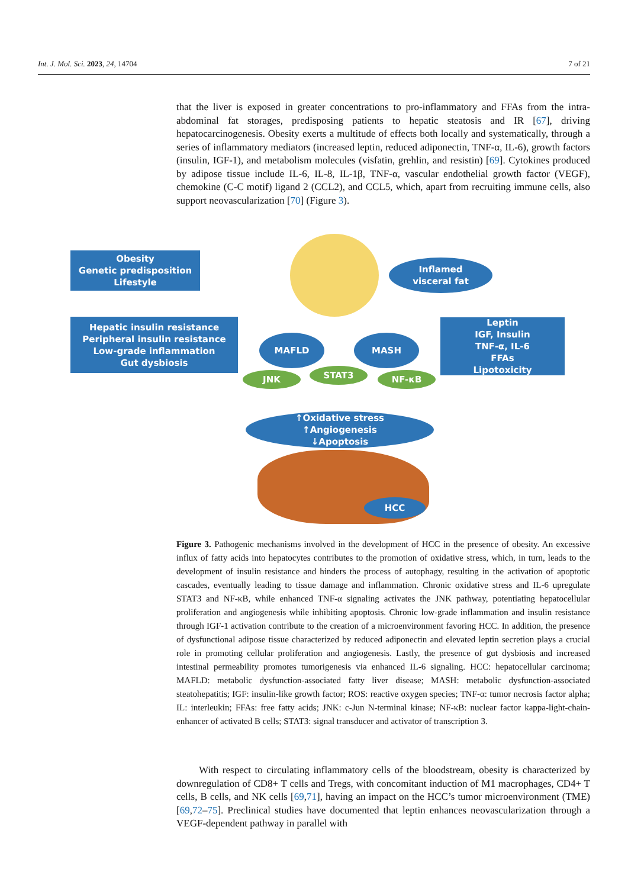Int. J. Mol. Sci. 2023, 24, 14704 7 of 21
that the liver is exposed in greater concentrations to pro-inflammatory and FFAs from the intra-abdominal fat storages, predisposing patients to hepatic steatosis and IR [67], driving hepatocarcinogenesis. Obesity exerts a multitude of effects both locally and systematically, through a series of inflammatory mediators (increased leptin, reduced adiponectin, TNF-α, IL-6), growth factors (insulin, IGF-1), and metabolism molecules (visfatin, grehlin, and resistin) [69]. Cytokines produced by adipose tissue include IL-6, IL-8, IL-1β, TNF-α, vascular endothelial growth factor (VEGF), chemokine (C-C motif) ligand 2 (CCL2), and CCL5, which, apart from recruiting immune cells, also support neovascularization [70] (Figure 3).
Obesity
Genetic predisposition
Lifestyle
Inflamed
visceral fat
Hepatic insulin resistance
Peripheral insulin resistance
Low-grade inflammation
Gut dysbiosis
MAFLD MASH
Leptin
IGF, Insulin
TNF-α, IL-6
FFAs
Lipotoxicity
JNK STAT3 NF-κB
↑Oxidative stress
↑Angiogenesis
↓Apoptosis
HCC
Figure 3. Pathogenic mechanisms involved in the development of HCC in the presence of obesity. An excessive influx of fatty acids into hepatocytes contributes to the promotion of oxidative stress, which, in turn, leads to the development of insulin resistance and hinders the process of autophagy, resulting in the activation of apoptotic cascades, eventually leading to tissue damage and inflammation. Chronic oxidative stress and IL-6 upregulate STAT3 and NF-κB, while enhanced TNF-α signaling activates the JNK pathway, potentiating hepatocellular proliferation and angiogenesis while inhibiting apoptosis. Chronic low-grade inflammation and insulin resistance through IGF-1 activation contribute to the creation of a microenvironment favoring HCC. In addition, the presence of dysfunctional adipose tissue characterized by reduced adiponectin and elevated leptin secretion plays a crucial role in promoting cellular proliferation and angiogenesis. Lastly, the presence of gut dysbiosis and increased intestinal permeability promotes tumorigenesis via enhanced IL-6 signaling. HCC: hepatocellular carcinoma; MAFLD: metabolic dysfunction-associated fatty liver disease; MASH: metabolic dysfunction-associated steatohepatitis; IGF: insulin-like growth factor; ROS: reactive oxygen species; TNF-α: tumor necrosis factor alpha; IL: interleukin; FFAs: free fatty acids; JNK: c-Jun N-terminal kinase; NF-κB: nuclear factor kappa-light-chain-enhancer of activated B cells; STAT3: signal transducer and activator of transcription 3.
With respect to circulating inflammatory cells of the bloodstream, obesity is characterized by downregulation of CD8+ T cells and Tregs, with concomitant induction of M1 macrophages, CD4+ T cells, B cells, and NK cells [69,71], having an impact on the HCC’s tumor microenvironment (TME) [69,72–75]. Preclinical studies have documented that leptin enhances neovascularization through a VEGF-dependent pathway in parallel with